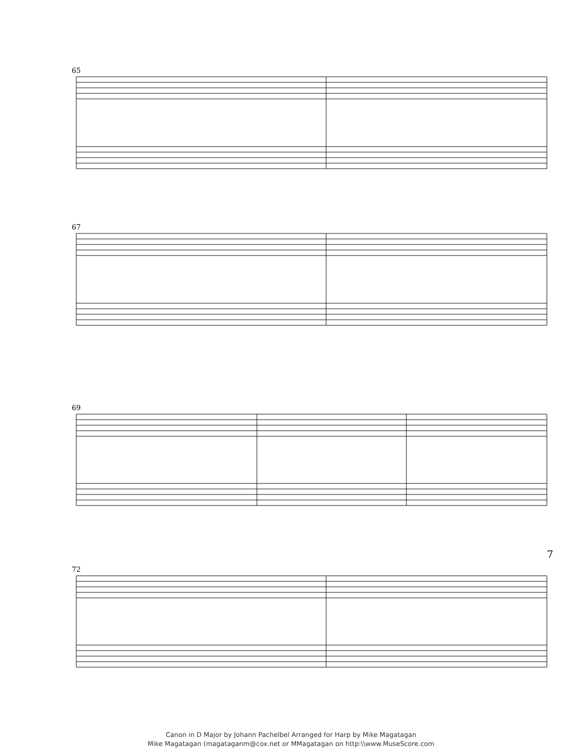65
67
69
72
Canon in D Major by Johann Pachelbel Arranged for Harp by Mike Magatagan
Mike Magatagan (magataganm@cox.net or MMagatagan on http:\\www.MuseScore.com
7